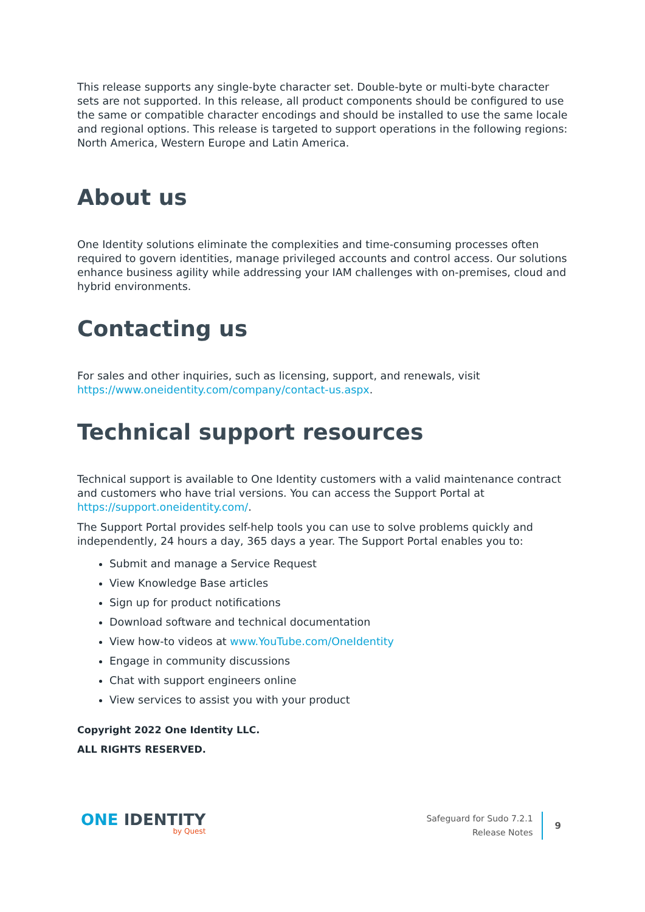This release supports any single-byte character set. Double-byte or multi-byte character sets are not supported. In this release, all product components should be configured to use the same or compatible character encodings and should be installed to use the same locale and regional options. This release is targeted to support operations in the following regions: North America, Western Europe and Latin America.
About us
One Identity solutions eliminate the complexities and time-consuming processes often required to govern identities, manage privileged accounts and control access. Our solutions enhance business agility while addressing your IAM challenges with on-premises, cloud and hybrid environments.
Contacting us
For sales and other inquiries, such as licensing, support, and renewals, visit https://www.oneidentity.com/company/contact-us.aspx.
Technical support resources
Technical support is available to One Identity customers with a valid maintenance contract and customers who have trial versions. You can access the Support Portal at https://support.oneidentity.com/.
The Support Portal provides self-help tools you can use to solve problems quickly and independently, 24 hours a day, 365 days a year. The Support Portal enables you to:
Submit and manage a Service Request
View Knowledge Base articles
Sign up for product notifications
Download software and technical documentation
View how-to videos at www.YouTube.com/OneIdentity
Engage in community discussions
Chat with support engineers online
View services to assist you with your product
Copyright 2022 One Identity LLC.
ALL RIGHTS RESERVED.
ONE IDENTITY
by Quest
Safeguard for Sudo 7.2.1
Release Notes
9